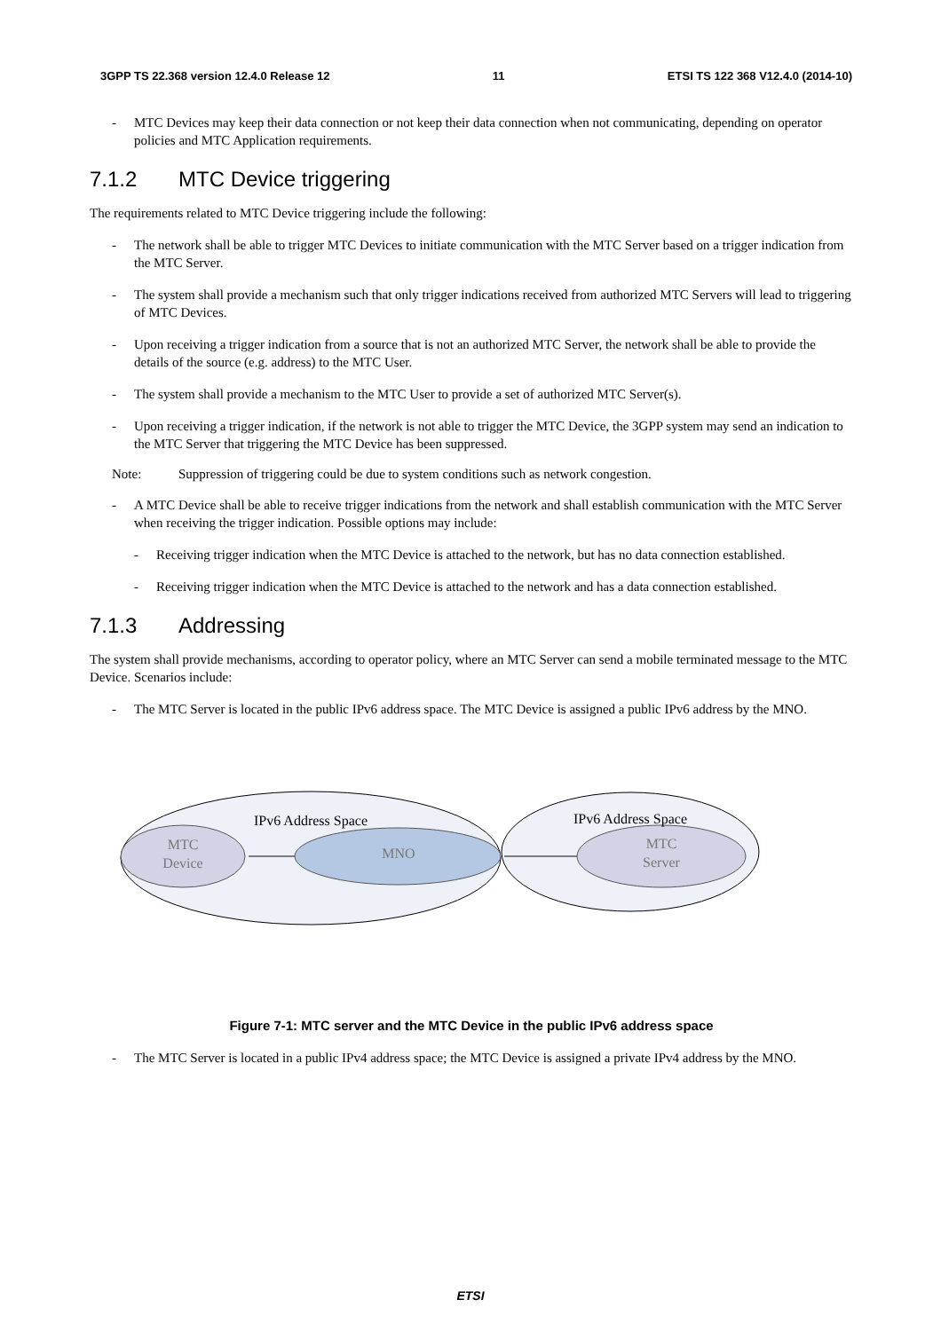3GPP TS 22.368 version 12.4.0 Release 12 11 ETSI TS 122 368 V12.4.0 (2014-10)
- MTC Devices may keep their data connection or not keep their data connection when not communicating, depending on operator policies and MTC Application requirements.
7.1.2 MTC Device triggering
The requirements related to MTC Device triggering include the following:
- The network shall be able to trigger MTC Devices to initiate communication with the MTC Server based on a trigger indication from the MTC Server.
- The system shall provide a mechanism such that only trigger indications received from authorized MTC Servers will lead to triggering of MTC Devices.
- Upon receiving a trigger indication from a source that is not an authorized MTC Server, the network shall be able to provide the details of the source (e.g. address) to the MTC User.
- The system shall provide a mechanism to the MTC User to provide a set of authorized MTC Server(s).
- Upon receiving a trigger indication, if the network is not able to trigger the MTC Device, the 3GPP system may send an indication to the MTC Server that triggering the MTC Device has been suppressed.
Note: Suppression of triggering could be due to system conditions such as network congestion.
- A MTC Device shall be able to receive trigger indications from the network and shall establish communication with the MTC Server when receiving the trigger indication. Possible options may include:
- Receiving trigger indication when the MTC Device is attached to the network, but has no data connection established.
- Receiving trigger indication when the MTC Device is attached to the network and has a data connection established.
7.1.3 Addressing
The system shall provide mechanisms, according to operator policy, where an MTC Server can send a mobile terminated message to the MTC Device. Scenarios include:
- The MTC Server is located in the public IPv6 address space. The MTC Device is assigned a public IPv6 address by the MNO.
IPv6 Address Space
IPv6 Address Space
MTC
Device
MNO
MTC
Server
Figure 7-1: MTC server and the MTC Device in the public IPv6 address space
- The MTC Server is located in a public IPv4 address space; the MTC Device is assigned a private IPv4 address by the MNO.
ETSI